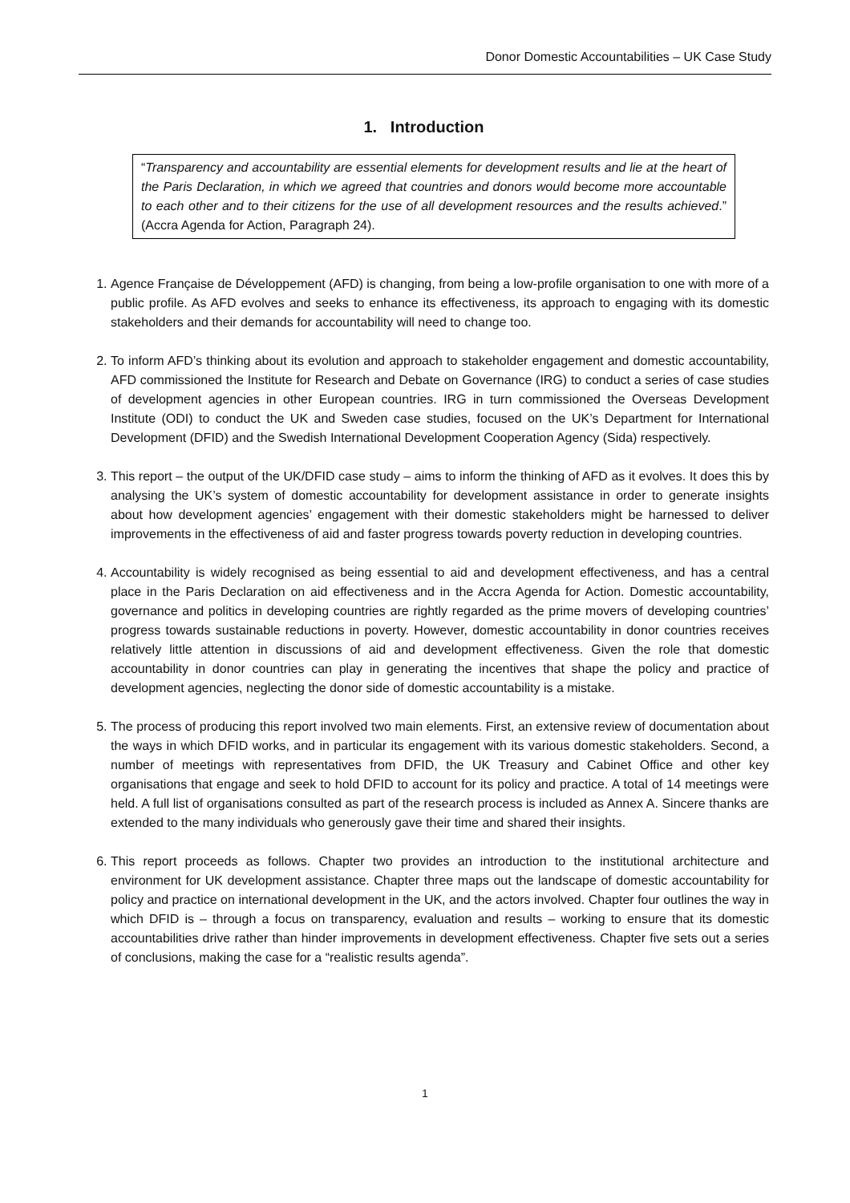Donor Domestic Accountabilities – UK Case Study
1. Introduction
“Transparency and accountability are essential elements for development results and lie at the heart of the Paris Declaration, in which we agreed that countries and donors would become more accountable to each other and to their citizens for the use of all development resources and the results achieved.” (Accra Agenda for Action, Paragraph 24).
1. Agence Française de Développement (AFD) is changing, from being a low-profile organisation to one with more of a public profile. As AFD evolves and seeks to enhance its effectiveness, its approach to engaging with its domestic stakeholders and their demands for accountability will need to change too.
2. To inform AFD’s thinking about its evolution and approach to stakeholder engagement and domestic accountability, AFD commissioned the Institute for Research and Debate on Governance (IRG) to conduct a series of case studies of development agencies in other European countries. IRG in turn commissioned the Overseas Development Institute (ODI) to conduct the UK and Sweden case studies, focused on the UK’s Department for International Development (DFID) and the Swedish International Development Cooperation Agency (Sida) respectively.
3. This report – the output of the UK/DFID case study – aims to inform the thinking of AFD as it evolves. It does this by analysing the UK’s system of domestic accountability for development assistance in order to generate insights about how development agencies’ engagement with their domestic stakeholders might be harnessed to deliver improvements in the effectiveness of aid and faster progress towards poverty reduction in developing countries.
4. Accountability is widely recognised as being essential to aid and development effectiveness, and has a central place in the Paris Declaration on aid effectiveness and in the Accra Agenda for Action. Domestic accountability, governance and politics in developing countries are rightly regarded as the prime movers of developing countries’ progress towards sustainable reductions in poverty. However, domestic accountability in donor countries receives relatively little attention in discussions of aid and development effectiveness. Given the role that domestic accountability in donor countries can play in generating the incentives that shape the policy and practice of development agencies, neglecting the donor side of domestic accountability is a mistake.
5. The process of producing this report involved two main elements. First, an extensive review of documentation about the ways in which DFID works, and in particular its engagement with its various domestic stakeholders. Second, a number of meetings with representatives from DFID, the UK Treasury and Cabinet Office and other key organisations that engage and seek to hold DFID to account for its policy and practice. A total of 14 meetings were held. A full list of organisations consulted as part of the research process is included as Annex A. Sincere thanks are extended to the many individuals who generously gave their time and shared their insights.
6. This report proceeds as follows. Chapter two provides an introduction to the institutional architecture and environment for UK development assistance. Chapter three maps out the landscape of domestic accountability for policy and practice on international development in the UK, and the actors involved. Chapter four outlines the way in which DFID is – through a focus on transparency, evaluation and results – working to ensure that its domestic accountabilities drive rather than hinder improvements in development effectiveness. Chapter five sets out a series of conclusions, making the case for a “realistic results agenda”.
1